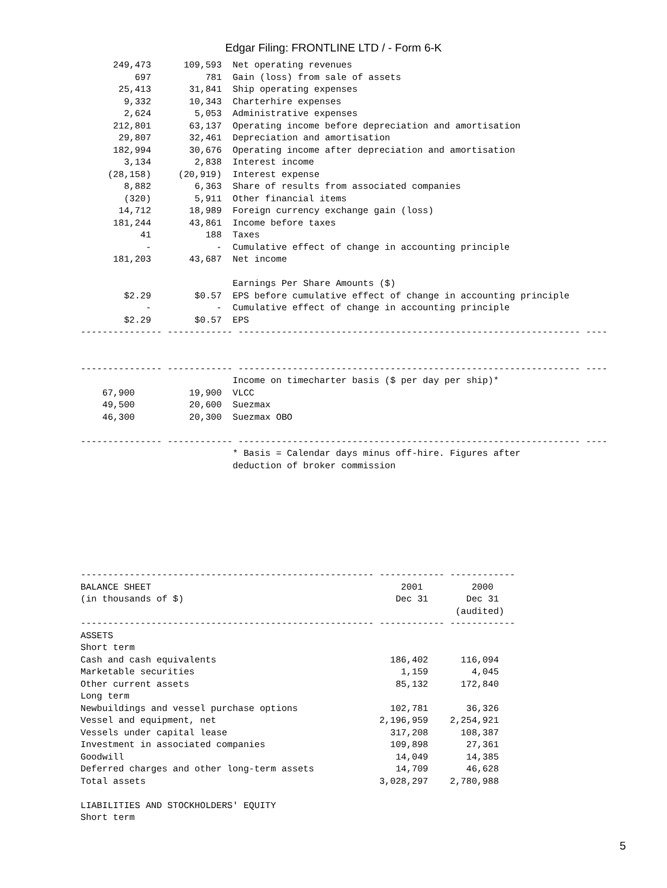Edgar Filing: FRONTLINE LTD / - Form 6-K
      249,473      109,593  Net operating revenues
          697          781  Gain (loss) from sale of assets
       25,413       31,841  Ship operating expenses
        9,332       10,343  Charterhire expenses
        2,624        5,053  Administrative expenses
      212,801       63,137  Operating income before depreciation and amortisation
       29,807       32,461  Depreciation and amortisation
      182,994       30,676  Operating income after depreciation and amortisation
        3,134        2,838  Interest income
     (28,158)     (20,919)  Interest expense
        8,882        6,363  Share of results from associated companies
        (320)        5,911  Other financial items
       14,712       18,989  Foreign currency exchange gain (loss)
      181,244       43,861  Income before taxes
           41          188  Taxes
            -            -  Cumulative effect of change in accounting principle
      181,203       43,687  Net income

                            Earnings Per Share Amounts ($)
        $2.29        $0.57  EPS before cumulative effect of change in accounting principle
            -            -  Cumulative effect of change in accounting principle
        $2.29        $0.57  EPS
--------------- ------------ --------------------------------------------------------------- ----


--------------- ------------ --------------------------------------------------------------- ----
                            Income on timecharter basis ($ per day per ship)*
    67,900          19,900  VLCC
    49,500          20,600  Suezmax
    46,300          20,300  Suezmax OBO

--------------- ------------ --------------------------------------------------------------- ----
                            * Basis = Calendar days minus off-hire. Figures after
                            deduction of broker commission








------------------------------------------------------ ------------ ------------
BALANCE SHEET                                              2001         2000
(in thousands of $)                                       Dec 31       Dec 31
                                                                     (audited)
------------------------------------------------------ ------------ ------------
ASSETS
Short term
Cash and cash equivalents                                186,402      116,094
Marketable securities                                      1,159        4,045
Other current assets                                      85,132      172,840
Long term
Newbuildings and vessel purchase options                 102,781       36,326
Vessel and equipment, net                              2,196,959    2,254,921
Vessels under capital lease                              317,208      108,387
Investment in associated companies                       109,898       27,361
Goodwill                                                  14,049       14,385
Deferred charges and other long-term assets               14,709       46,628
Total assets                                           3,028,297    2,780,988

LIABILITIES AND STOCKHOLDERS' EQUITY
Short term
5